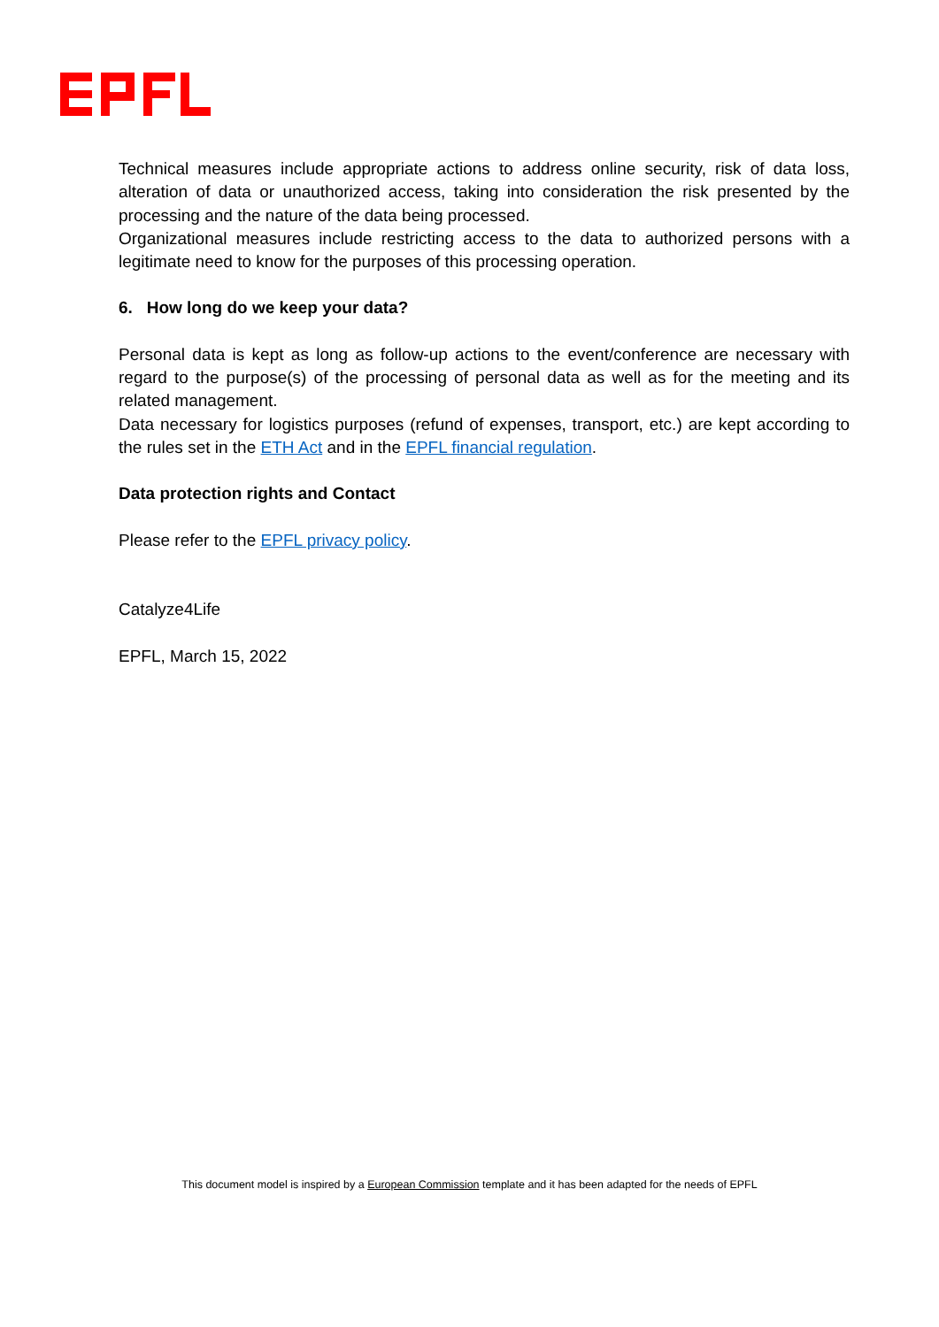Technical measures include appropriate actions to address online security, risk of data loss, alteration of data or unauthorized access, taking into consideration the risk presented by the processing and the nature of the data being processed.
Organizational measures include restricting access to the data to authorized persons with a legitimate need to know for the purposes of this processing operation.
6. How long do we keep your data?
Personal data is kept as long as follow-up actions to the event/conference are necessary with regard to the purpose(s) of the processing of personal data as well as for the meeting and its related management.
Data necessary for logistics purposes (refund of expenses, transport, etc.) are kept according to the rules set in the ETH Act and in the EPFL financial regulation.
Data protection rights and Contact
Please refer to the EPFL privacy policy.
Catalyze4Life
EPFL, March 15, 2022
This document model is inspired by a European Commission template and it has been adapted for the needs of EPFL